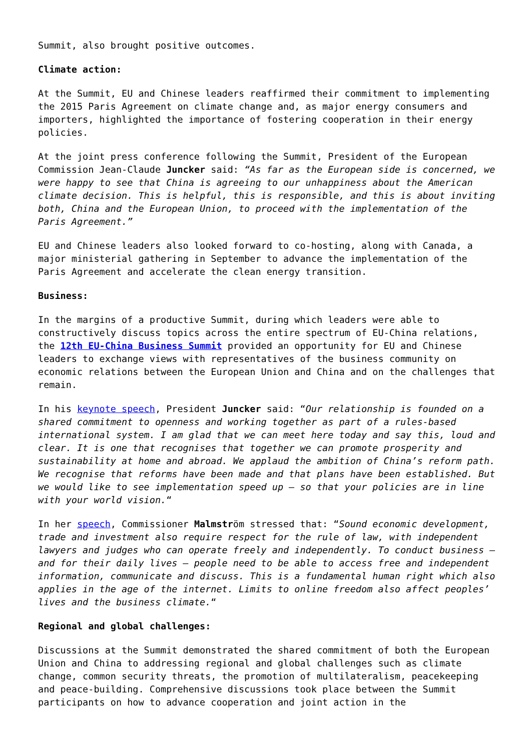Summit, also brought positive outcomes.
Climate action:
At the Summit, EU and Chinese leaders reaffirmed their commitment to implementing the 2015 Paris Agreement on climate change and, as major energy consumers and importers, highlighted the importance of fostering cooperation in their energy policies.
At the joint press conference following the Summit, President of the European Commission Jean-Claude Juncker said: “As far as the European side is concerned, we were happy to see that China is agreeing to our unhappiness about the American climate decision. This is helpful, this is responsible, and this is about inviting both, China and the European Union, to proceed with the implementation of the Paris Agreement.”
EU and Chinese leaders also looked forward to co-hosting, along with Canada, a major ministerial gathering in September to advance the implementation of the Paris Agreement and accelerate the clean energy transition.
Business:
In the margins of a productive Summit, during which leaders were able to constructively discuss topics across the entire spectrum of EU-China relations, the 12th EU-China Business Summit provided an opportunity for EU and Chinese leaders to exchange views with representatives of the business community on economic relations between the European Union and China and on the challenges that remain.
In his keynote speech, President Juncker said: “Our relationship is founded on a shared commitment to openness and working together as part of a rules-based international system. I am glad that we can meet here today and say this, loud and clear. It is one that recognises that together we can promote prosperity and sustainability at home and abroad. We applaud the ambition of China’s reform path. We recognise that reforms have been made and that plans have been established. But we would like to see implementation speed up – so that your policies are in line with your world vision.“
In her speech, Commissioner Malmström stressed that: “Sound economic development, trade and investment also require respect for the rule of law, with independent lawyers and judges who can operate freely and independently. To conduct business – and for their daily lives – people need to be able to access free and independent information, communicate and discuss. This is a fundamental human right which also applies in the age of the internet. Limits to online freedom also affect peoples’ lives and the business climate.“
Regional and global challenges:
Discussions at the Summit demonstrated the shared commitment of both the European Union and China to addressing regional and global challenges such as climate change, common security threats, the promotion of multilateralism, peacekeeping and peace-building. Comprehensive discussions took place between the Summit participants on how to advance cooperation and joint action in the